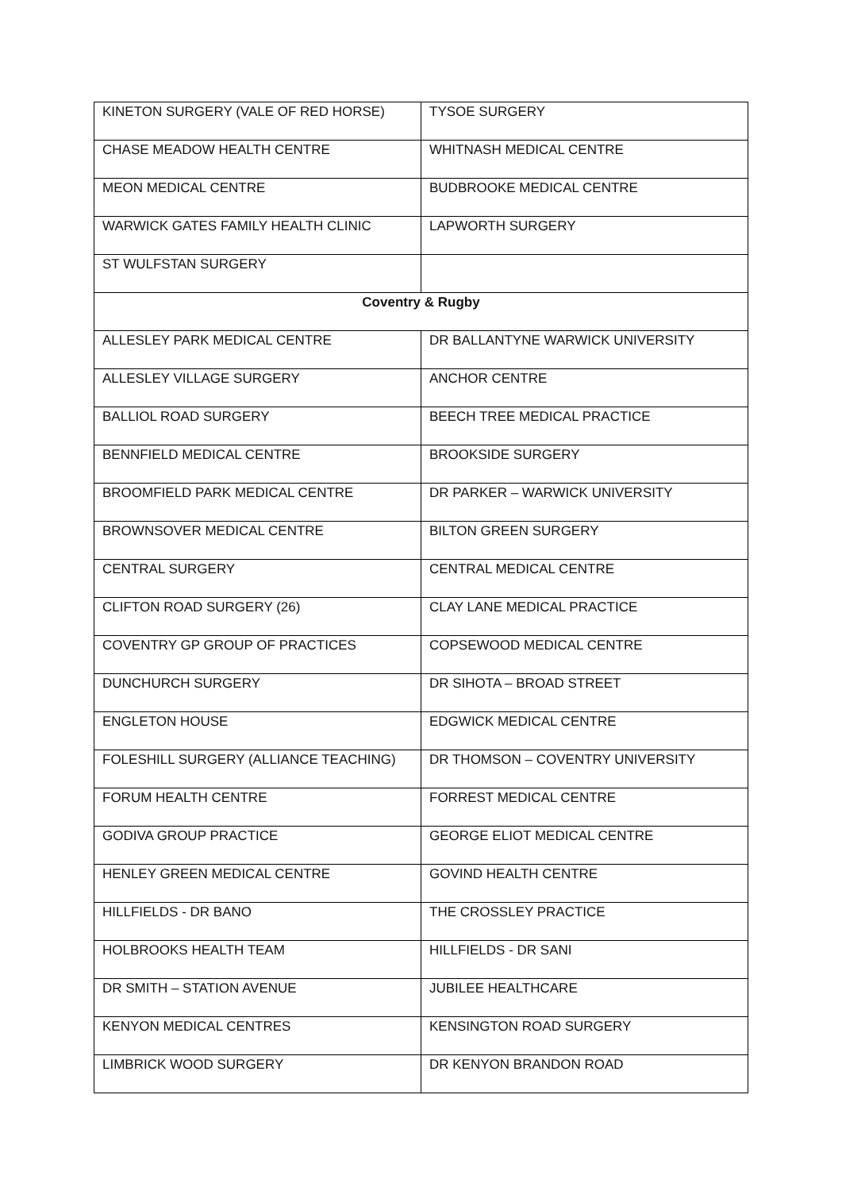| KINETON SURGERY (VALE OF RED HORSE) | TYSOE SURGERY |
| CHASE MEADOW HEALTH CENTRE | WHITNASH MEDICAL CENTRE |
| MEON MEDICAL CENTRE | BUDBROOKE MEDICAL CENTRE |
| WARWICK GATES FAMILY HEALTH CLINIC | LAPWORTH SURGERY |
| ST WULFSTAN SURGERY | |
| Coventry & Rugby | |
| ALLESLEY PARK MEDICAL CENTRE | DR BALLANTYNE WARWICK UNIVERSITY |
| ALLESLEY VILLAGE SURGERY | ANCHOR CENTRE |
| BALLIOL ROAD SURGERY | BEECH TREE MEDICAL PRACTICE |
| BENNFIELD MEDICAL CENTRE | BROOKSIDE SURGERY |
| BROOMFIELD PARK MEDICAL CENTRE | DR PARKER – WARWICK UNIVERSITY |
| BROWNSOVER MEDICAL CENTRE | BILTON GREEN SURGERY |
| CENTRAL SURGERY | CENTRAL MEDICAL CENTRE |
| CLIFTON ROAD SURGERY (26) | CLAY LANE MEDICAL PRACTICE |
| COVENTRY GP GROUP OF PRACTICES | COPSEWOOD MEDICAL CENTRE |
| DUNCHURCH SURGERY | DR SIHOTA – BROAD STREET |
| ENGLETON HOUSE | EDGWICK MEDICAL CENTRE |
| FOLESHILL SURGERY (ALLIANCE TEACHING) | DR THOMSON – COVENTRY UNIVERSITY |
| FORUM HEALTH CENTRE | FORREST MEDICAL CENTRE |
| GODIVA GROUP PRACTICE | GEORGE ELIOT MEDICAL CENTRE |
| HENLEY GREEN MEDICAL CENTRE | GOVIND HEALTH CENTRE |
| HILLFIELDS - DR BANO | THE CROSSLEY PRACTICE |
| HOLBROOKS HEALTH TEAM | HILLFIELDS - DR SANI |
| DR SMITH – STATION AVENUE | JUBILEE HEALTHCARE |
| KENYON MEDICAL CENTRES | KENSINGTON ROAD SURGERY |
| LIMBRICK WOOD SURGERY | DR KENYON BRANDON ROAD |